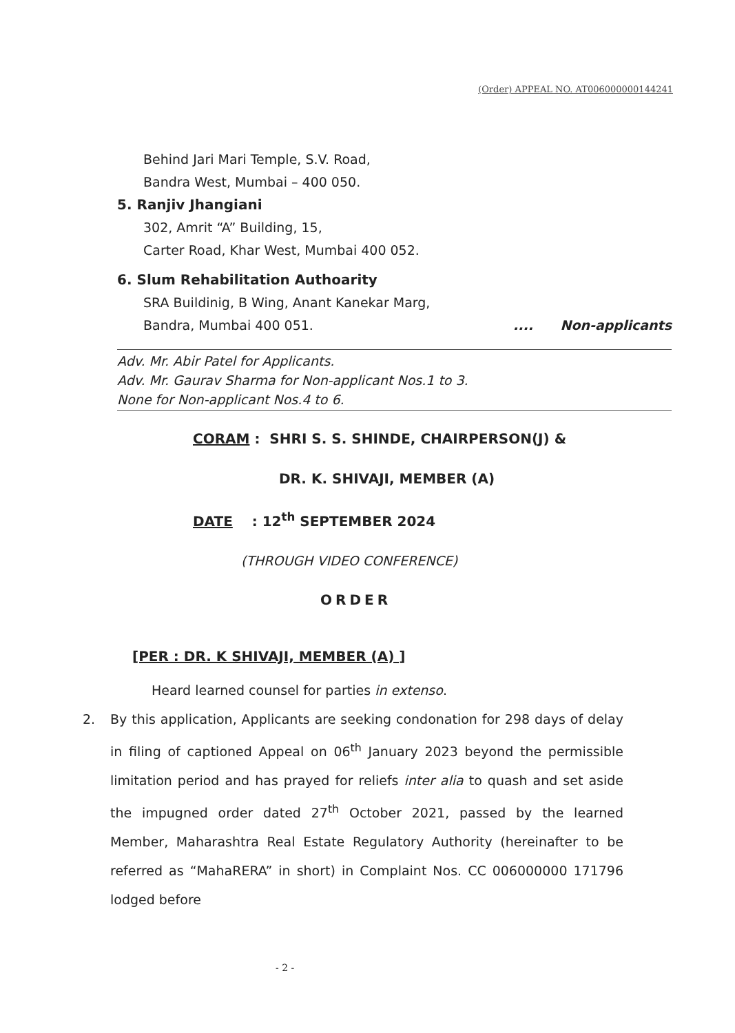(Order) APPEAL NO. AT006000000144241
Behind Jari Mari Temple, S.V. Road,
Bandra West, Mumbai – 400 050.
5. Ranjiv Jhangiani
302, Amrit “A” Building, 15,
Carter Road, Khar West, Mumbai 400 052.
6. Slum Rehabilitation Authoarity
SRA Buildinig, B Wing, Anant Kanekar Marg,
Bandra, Mumbai 400 051..... Non-applicants
Adv. Mr. Abir Patel for Applicants.
Adv. Mr. Gaurav Sharma for Non-applicant Nos.1 to 3.
None for Non-applicant Nos.4 to 6.
CORAM : SHRI S. S. SHINDE, CHAIRPERSON(J) &
DR. K. SHIVAJI, MEMBER (A)
DATE : 12<sup>th</sup> SEPTEMBER 2024
(THROUGH VIDEO CONFERENCE)
ORDER
[PER : DR. K SHIVAJI, MEMBER (A) ]
Heard learned counsel for parties in extenso.
2. By this application, Applicants are seeking condonation for 298 days of delay in filing of captioned Appeal on 06<sup>th</sup> January 2023 beyond the permissible limitation period and has prayed for reliefs inter alia to quash and set aside the impugned order dated 27<sup>th</sup> October 2021, passed by the learned Member, Maharashtra Real Estate Regulatory Authority (hereinafter to be referred as “MahaRERA” in short) in Complaint Nos. CC 006000000 171796 lodged before
- 2 -